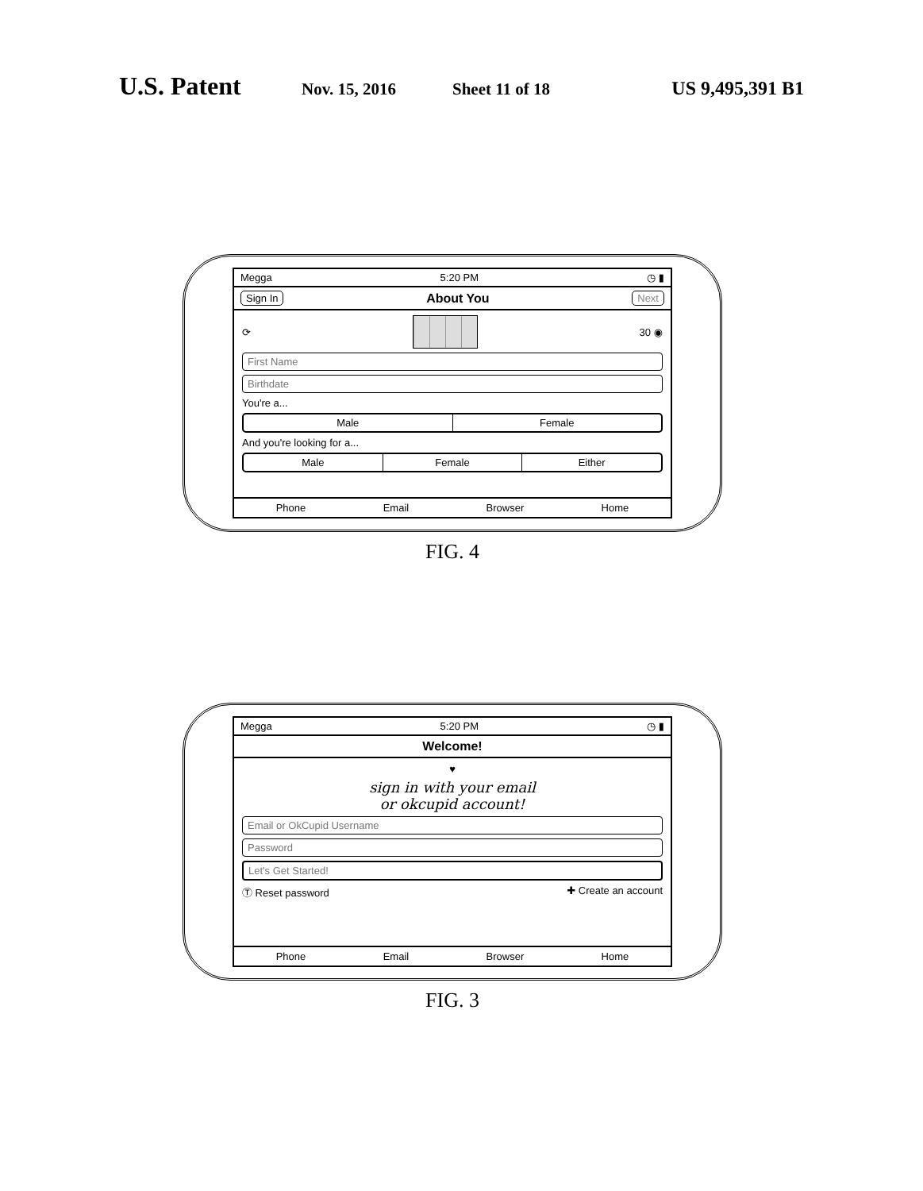U.S. Patent Nov. 15, 2016 Sheet 11 of 18 US 9,495,391 B1
Megga 5:20 PM ◷ ▮
Sign In About You Next
⟳ 30 ◉
First Name
Birthdate
You're a...
Male Female
And you're looking for a...
Male Female Either
Phone Email Browser Home
FIG. 4
Megga 5:20 PM ◷ ▮
Welcome!
♥
sign in with your email
or okcupid account!
Email or OkCupid Username
Password
Let's Get Started!
Ⓣ Reset password ✚ Create an account
Phone Email Browser Home
FIG. 3